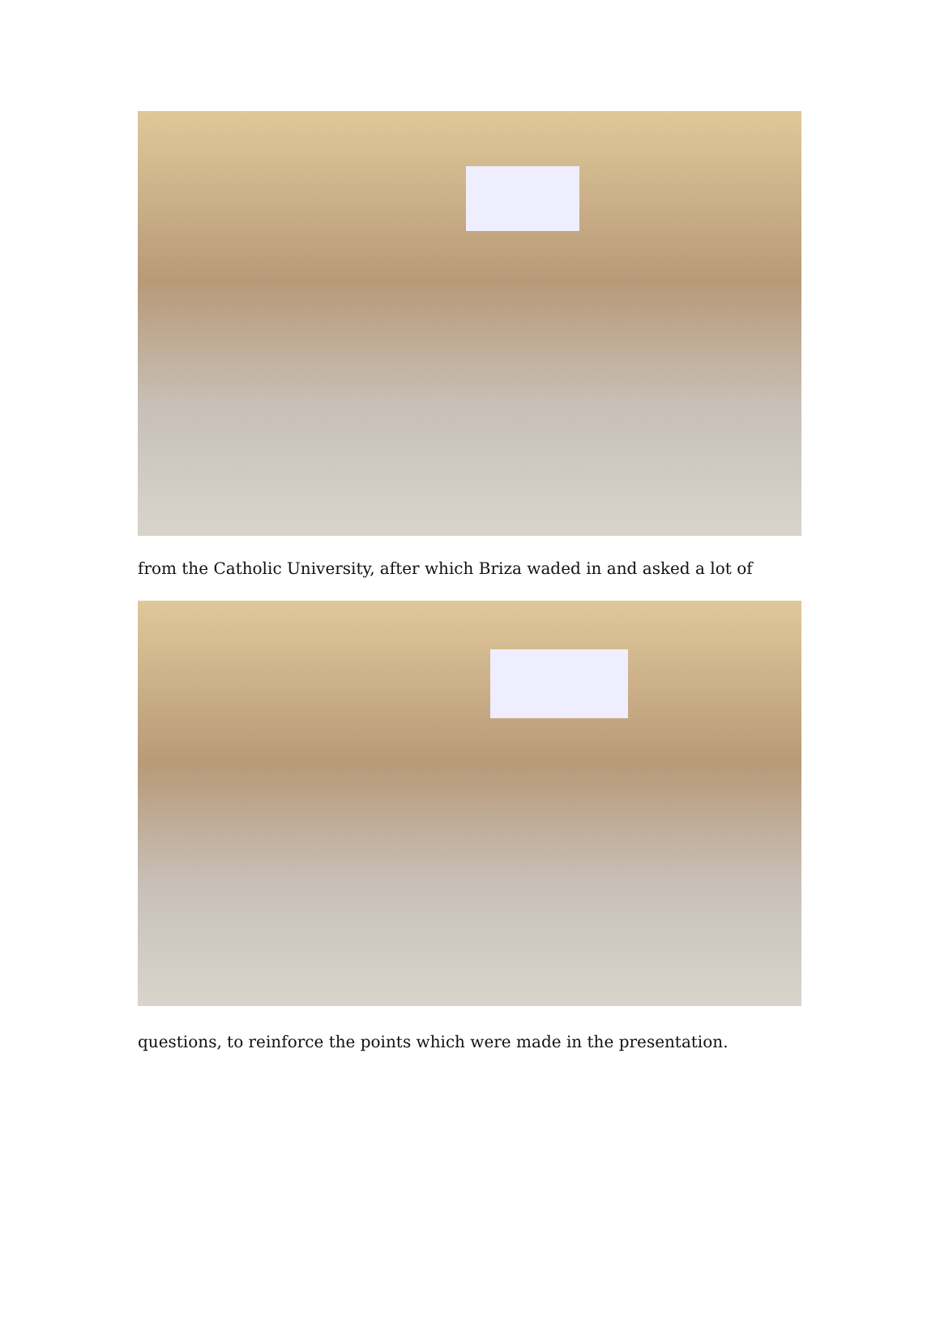from the Catholic University, after which Briza waded in and asked a lot of
questions, to reinforce the points which were made in the presentation.